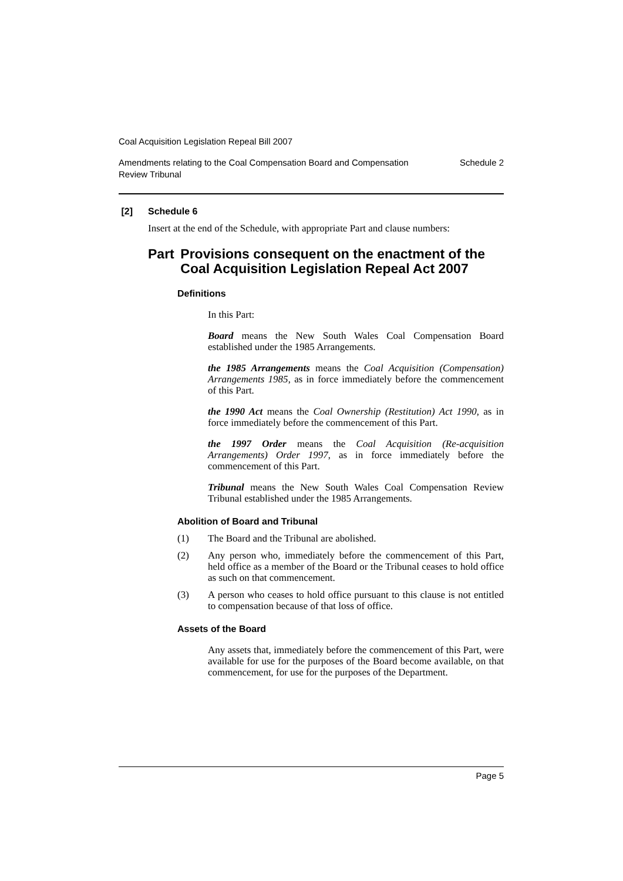Coal Acquisition Legislation Repeal Bill 2007
Amendments relating to the Coal Compensation Board and Compensation
Review Tribunal Schedule 2
[2] Schedule 6
Insert at the end of the Schedule, with appropriate Part and clause numbers:
Part Provisions consequent on the enactment of the Coal Acquisition Legislation Repeal Act 2007
Definitions
In this Part:
Board means the New South Wales Coal Compensation Board established under the 1985 Arrangements.
the 1985 Arrangements means the Coal Acquisition (Compensation) Arrangements 1985, as in force immediately before the commencement of this Part.
the 1990 Act means the Coal Ownership (Restitution) Act 1990, as in force immediately before the commencement of this Part.
the 1997 Order means the Coal Acquisition (Re-acquisition Arrangements) Order 1997, as in force immediately before the commencement of this Part.
Tribunal means the New South Wales Coal Compensation Review Tribunal established under the 1985 Arrangements.
Abolition of Board and Tribunal
(1) The Board and the Tribunal are abolished.
(2) Any person who, immediately before the commencement of this Part, held office as a member of the Board or the Tribunal ceases to hold office as such on that commencement.
(3) A person who ceases to hold office pursuant to this clause is not entitled to compensation because of that loss of office.
Assets of the Board
Any assets that, immediately before the commencement of this Part, were available for use for the purposes of the Board become available, on that commencement, for use for the purposes of the Department.
Page 5